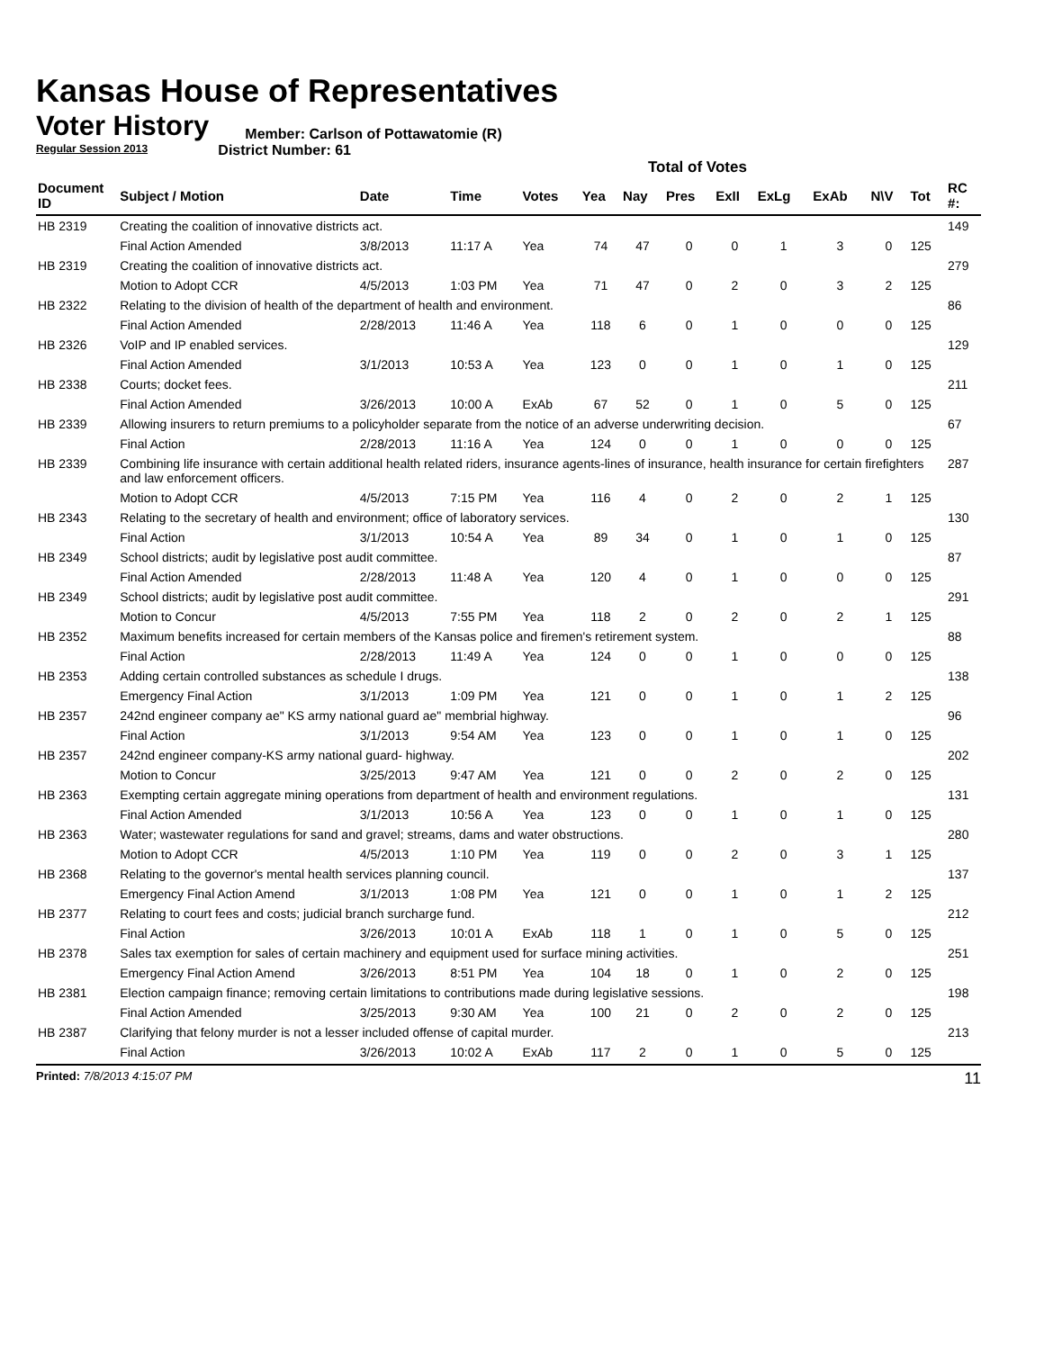Kansas House of Representatives
Voter History
Regular Session 2013
Member: Carlson of Pottawatomie (R)
District Number: 61
Total of Votes
| Document ID | Subject / Motion | Date | Time | Votes | Yea | Nay | Pres | ExII | ExLg | ExAb | N\V | Tot | RC #: |
| --- | --- | --- | --- | --- | --- | --- | --- | --- | --- | --- | --- | --- | --- |
| HB 2319 | Creating the coalition of innovative districts act. | | | | | | | | | | | | 149 |
| | Final Action Amended | 3/8/2013 | 11:17 A | Yea | 74 | 47 | 0 | 0 | 1 | 3 | 0 | 125 | |
| HB 2319 | Creating the coalition of innovative districts act. | | | | | | | | | | | | 279 |
| | Motion to Adopt CCR | 4/5/2013 | 1:03 PM | Yea | 71 | 47 | 0 | 2 | 0 | 3 | 2 | 125 | |
| HB 2322 | Relating to the division of health of the department of health and environment. | | | | | | | | | | | | 86 |
| | Final Action Amended | 2/28/2013 | 11:46 A | Yea | 118 | 6 | 0 | 1 | 0 | 0 | 0 | 125 | |
| HB 2326 | VoIP and IP enabled services. | | | | | | | | | | | | 129 |
| | Final Action Amended | 3/1/2013 | 10:53 A | Yea | 123 | 0 | 0 | 1 | 0 | 1 | 0 | 125 | |
| HB 2338 | Courts; docket fees. | | | | | | | | | | | | 211 |
| | Final Action Amended | 3/26/2013 | 10:00 A | ExAb | 67 | 52 | 0 | 1 | 0 | 5 | 0 | 125 | |
| HB 2339 | Allowing insurers to return premiums to a policyholder separate from the notice of an adverse underwriting decision. | | | | | | | | | | | | 67 |
| | Final Action | 2/28/2013 | 11:16 A | Yea | 124 | 0 | 0 | 1 | 0 | 0 | 0 | 125 | |
| HB 2339 | Combining life insurance with certain additional health related riders, insurance agents-lines of insurance, health insurance for certain firefighters and law enforcement officers. | | | | | | | | | | | | 287 |
| | Motion to Adopt CCR | 4/5/2013 | 7:15 PM | Yea | 116 | 4 | 0 | 2 | 0 | 2 | 1 | 125 | |
| HB 2343 | Relating to the secretary of health and environment; office of laboratory services. | | | | | | | | | | | | 130 |
| | Final Action | 3/1/2013 | 10:54 A | Yea | 89 | 34 | 0 | 1 | 0 | 1 | 0 | 125 | |
| HB 2349 | School districts; audit by legislative post audit committee. | | | | | | | | | | | | 87 |
| | Final Action Amended | 2/28/2013 | 11:48 A | Yea | 120 | 4 | 0 | 1 | 0 | 0 | 0 | 125 | |
| HB 2349 | School districts; audit by legislative post audit committee. | | | | | | | | | | | | 291 |
| | Motion to Concur | 4/5/2013 | 7:55 PM | Yea | 118 | 2 | 0 | 2 | 0 | 2 | 1 | 125 | |
| HB 2352 | Maximum benefits increased for certain members of the Kansas police and firemen's retirement system. | | | | | | | | | | | | 88 |
| | Final Action | 2/28/2013 | 11:49 A | Yea | 124 | 0 | 0 | 1 | 0 | 0 | 0 | 125 | |
| HB 2353 | Adding certain controlled substances as schedule I drugs. | | | | | | | | | | | | 138 |
| | Emergency Final Action | 3/1/2013 | 1:09 PM | Yea | 121 | 0 | 0 | 1 | 0 | 1 | 2 | 125 | |
| HB 2357 | 242nd engineer company ae" KS army national guard ae" membrial highway. | | | | | | | | | | | | 96 |
| | Final Action | 3/1/2013 | 9:54 AM | Yea | 123 | 0 | 0 | 1 | 0 | 1 | 0 | 125 | |
| HB 2357 | 242nd engineer company-KS army national guard- highway. | | | | | | | | | | | | 202 |
| | Motion to Concur | 3/25/2013 | 9:47 AM | Yea | 121 | 0 | 0 | 2 | 0 | 2 | 0 | 125 | |
| HB 2363 | Exempting certain aggregate mining operations from department of health and environment regulations. | | | | | | | | | | | | 131 |
| | Final Action Amended | 3/1/2013 | 10:56 A | Yea | 123 | 0 | 0 | 1 | 0 | 1 | 0 | 125 | |
| HB 2363 | Water; wastewater regulations for sand and gravel; streams, dams and water obstructions. | | | | | | | | | | | | 280 |
| | Motion to Adopt CCR | 4/5/2013 | 1:10 PM | Yea | 119 | 0 | 0 | 2 | 0 | 3 | 1 | 125 | |
| HB 2368 | Relating to the governor's mental health services planning council. | | | | | | | | | | | | 137 |
| | Emergency Final Action Amend | 3/1/2013 | 1:08 PM | Yea | 121 | 0 | 0 | 1 | 0 | 1 | 2 | 125 | |
| HB 2377 | Relating to court fees and costs; judicial branch surcharge fund. | | | | | | | | | | | | 212 |
| | Final Action | 3/26/2013 | 10:01 A | ExAb | 118 | 1 | 0 | 1 | 0 | 5 | 0 | 125 | |
| HB 2378 | Sales tax exemption for sales of certain machinery and equipment used for surface mining activities. | | | | | | | | | | | | 251 |
| | Emergency Final Action Amend | 3/26/2013 | 8:51 PM | Yea | 104 | 18 | 0 | 1 | 0 | 2 | 0 | 125 | |
| HB 2381 | Election campaign finance; removing certain limitations to contributions made during legislative sessions. | | | | | | | | | | | | 198 |
| | Final Action Amended | 3/25/2013 | 9:30 AM | Yea | 100 | 21 | 0 | 2 | 0 | 2 | 0 | 125 | |
| HB 2387 | Clarifying that felony murder is not a lesser included offense of capital murder. | | | | | | | | | | | | 213 |
| | Final Action | 3/26/2013 | 10:02 A | ExAb | 117 | 2 | 0 | 1 | 0 | 5 | 0 | 125 | |
Printed: 7/8/2013 4:15:07 PM 11